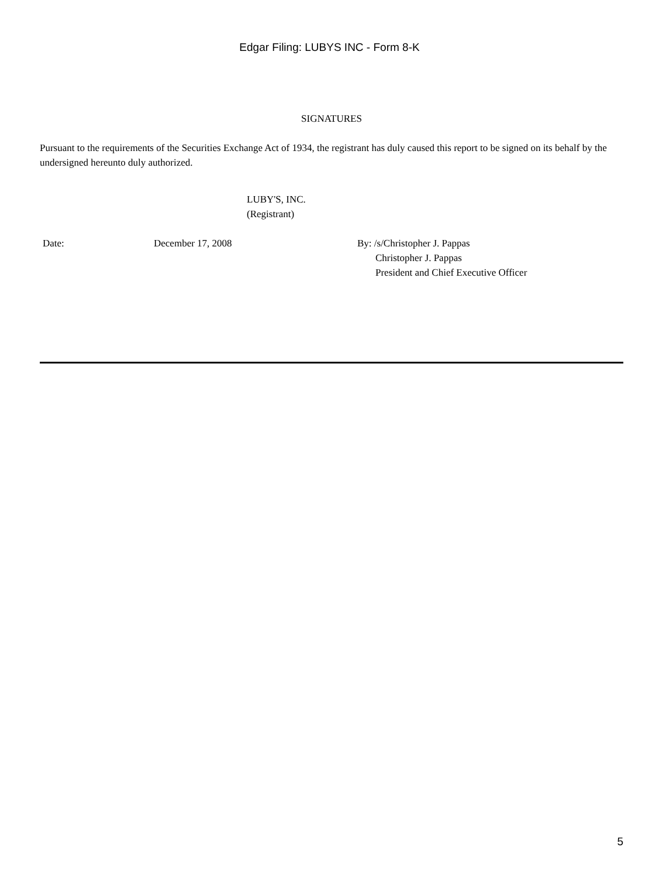Edgar Filing: LUBYS INC - Form 8-K
SIGNATURES
Pursuant to the requirements of the Securities Exchange Act of 1934, the registrant has duly caused this report to be signed on its behalf by the undersigned hereunto duly authorized.
LUBY'S, INC.
(Registrant)
Date: December 17, 2008 By: /s/Christopher J. Pappas
Christopher J. Pappas
President and Chief Executive Officer
5